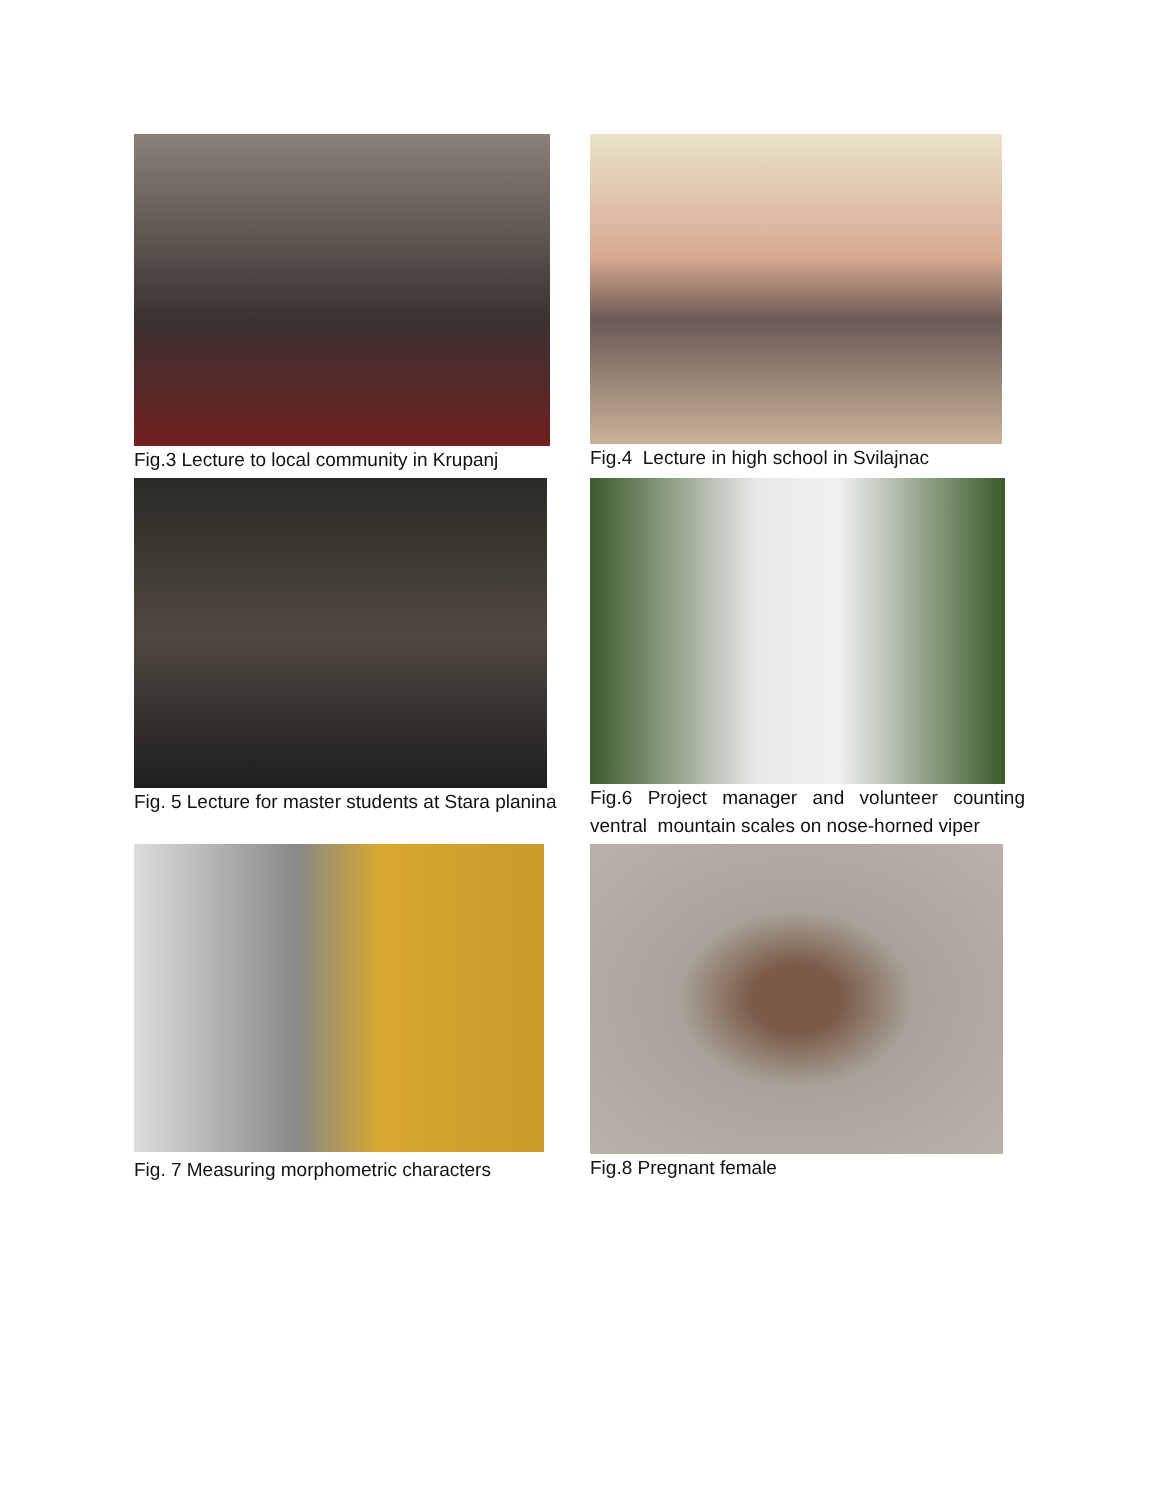Fig.3 Lecture to local community in Krupanj
Fig.4 Lecture in high school in Svilajnac
Fig. 5 Lecture for master students at Stara planina
Fig.6 Project manager and volunteer counting ventral mountain scales on nose-horned viper
Fig. 7 Measuring morphometric characters
Fig.8 Pregnant female